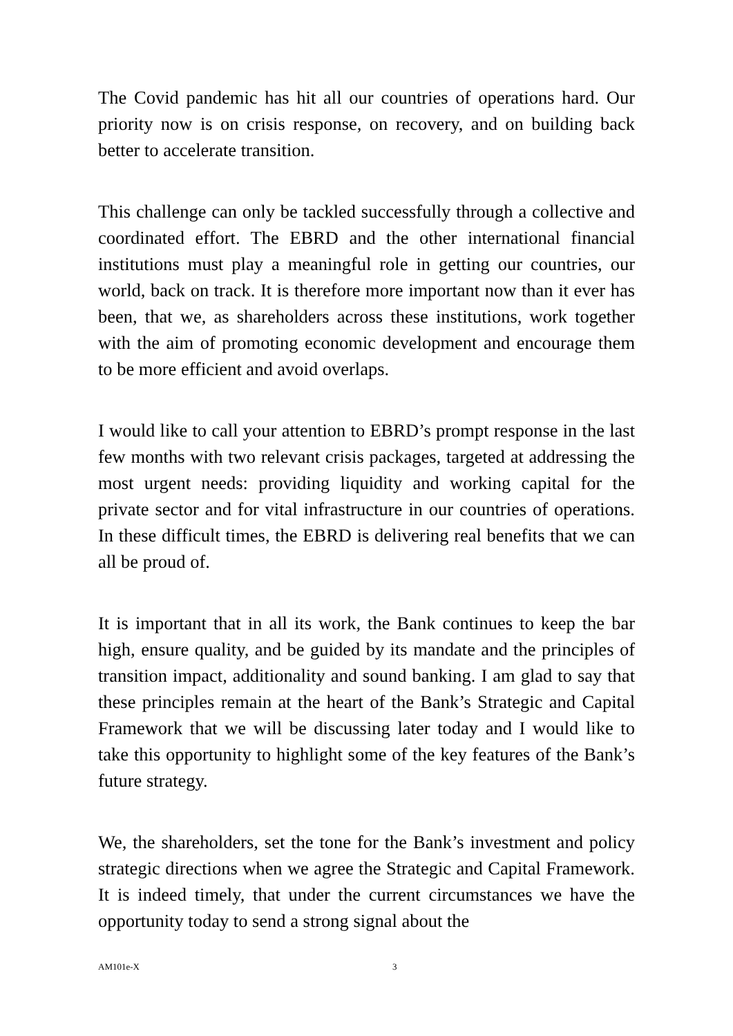The Covid pandemic has hit all our countries of operations hard. Our priority now is on crisis response, on recovery, and on building back better to accelerate transition.
This challenge can only be tackled successfully through a collective and coordinated effort. The EBRD and the other international financial institutions must play a meaningful role in getting our countries, our world, back on track. It is therefore more important now than it ever has been, that we, as shareholders across these institutions, work together with the aim of promoting economic development and encourage them to be more efficient and avoid overlaps.
I would like to call your attention to EBRD’s prompt response in the last few months with two relevant crisis packages, targeted at addressing the most urgent needs: providing liquidity and working capital for the private sector and for vital infrastructure in our countries of operations. In these difficult times, the EBRD is delivering real benefits that we can all be proud of.
It is important that in all its work, the Bank continues to keep the bar high, ensure quality, and be guided by its mandate and the principles of transition impact, additionality and sound banking. I am glad to say that these principles remain at the heart of the Bank’s Strategic and Capital Framework that we will be discussing later today and I would like to take this opportunity to highlight some of the key features of the Bank’s future strategy.
We, the shareholders, set the tone for the Bank’s investment and policy strategic directions when we agree the Strategic and Capital Framework. It is indeed timely, that under the current circumstances we have the opportunity today to send a strong signal about the
AM101e-X 3